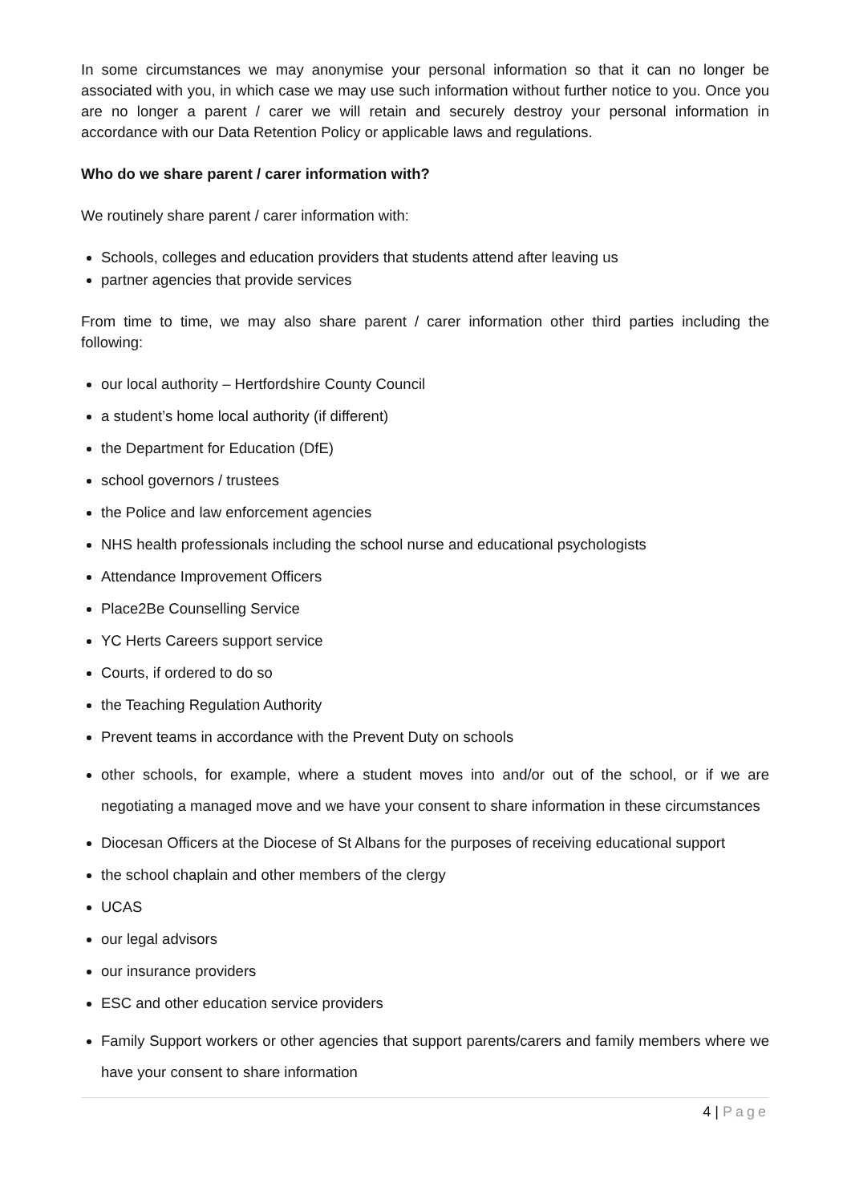In some circumstances we may anonymise your personal information so that it can no longer be associated with you, in which case we may use such information without further notice to you. Once you are no longer a parent / carer we will retain and securely destroy your personal information in accordance with our Data Retention Policy or applicable laws and regulations.
Who do we share parent / carer information with?
We routinely share parent / carer information with:
Schools, colleges and education providers that students attend after leaving us
partner agencies that provide services
From time to time, we may also share parent / carer information other third parties including the following:
our local authority – Hertfordshire County Council
a student’s home local authority (if different)
the Department for Education (DfE)
school governors / trustees
the Police and law enforcement agencies
NHS health professionals including the school nurse and educational psychologists
Attendance Improvement Officers
Place2Be Counselling Service
YC Herts Careers support service
Courts, if ordered to do so
the Teaching Regulation Authority
Prevent teams in accordance with the Prevent Duty on schools
other schools, for example, where a student moves into and/or out of the school, or if we are negotiating a managed move and we have your consent to share information in these circumstances
Diocesan Officers at the Diocese of St Albans for the purposes of receiving educational support
the school chaplain and other members of the clergy
UCAS
our legal advisors
our insurance providers
ESC and other education service providers
Family Support workers or other agencies that support parents/carers and family members where we have your consent to share information
4 | Page